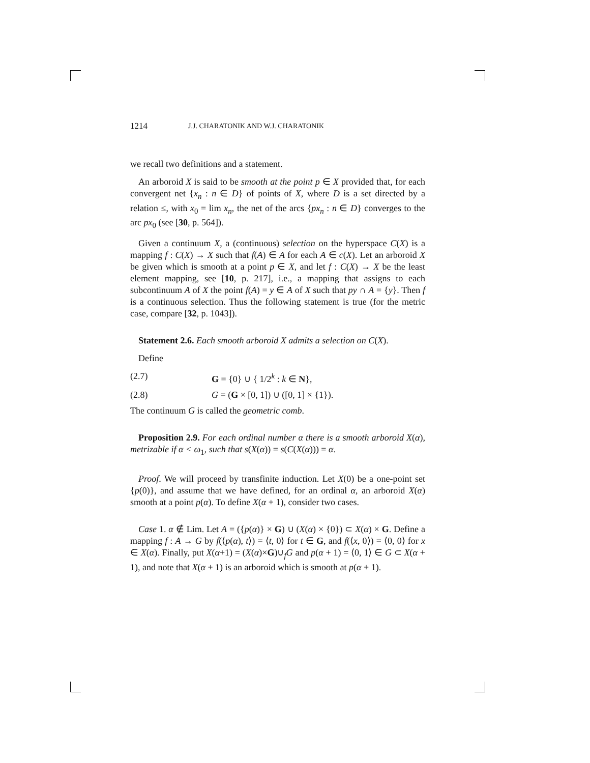1214 J.J. CHARATONIK AND W.J. CHARATONIK
we recall two definitions and a statement.
An arboroid X is said to be smooth at the point p ∈ X provided that, for each convergent net {x<sub>n</sub> : n ∈ D} of points of X, where D is a set directed by a relation ≤, with x<sub>0</sub> = lim x<sub>n</sub>, the net of the arcs {px<sub>n</sub> : n ∈ D} converges to the arc px<sub>0</sub> (see [30, p. 564]).
Given a continuum X, a (continuous) selection on the hyperspace C(X) is a mapping f : C(X) → X such that f(A) ∈ A for each A ∈ c(X). Let an arboroid X be given which is smooth at a point p ∈ X, and let f : C(X) → X be the least element mapping, see [10, p. 217], i.e., a mapping that assigns to each subcontinuum A of X the point f(A) = y ∈ A of X such that py ∩ A = {y}. Then f is a continuous selection. Thus the following statement is true (for the metric case, compare [32, p. 1043]).
Statement 2.6. Each smooth arboroid X admits a selection on C(X).
Define
(2.7) G = {0} ∪ { 1/2<sup>k</sup> : k ∈ N},
(2.8) G = (G × [0, 1]) ∪ ([0, 1] × {1}).
The continuum G is called the geometric comb.
Proposition 2.9. For each ordinal number α there is a smooth arboroid X(α), metrizable if α < ω<sub>1</sub>, such that s(X(α)) = s(C(X(α))) = α.
Proof. We will proceed by transfinite induction. Let X(0) be a one-point set {p(0)}, and assume that we have defined, for an ordinal α, an arboroid X(α) smooth at a point p(α). To define X(α + 1), consider two cases.
Case 1. α ∉ Lim. Let A = ({p(α)} × G) ∪ (X(α) × {0}) ⊂ X(α) × G. Define a mapping f : A → G by f(⟨p(α), t⟩) = ⟨t, 0⟩ for t ∈ G, and f(⟨x, 0⟩) = ⟨0, 0⟩ for x ∈ X(α). Finally, put X(α+1) = (X(α)×G)∪<sub>f</sub>G and p(α + 1) = ⟨0, 1⟩ ∈ G ⊂ X(α + 1), and note that X(α + 1) is an arboroid which is smooth at p(α + 1).